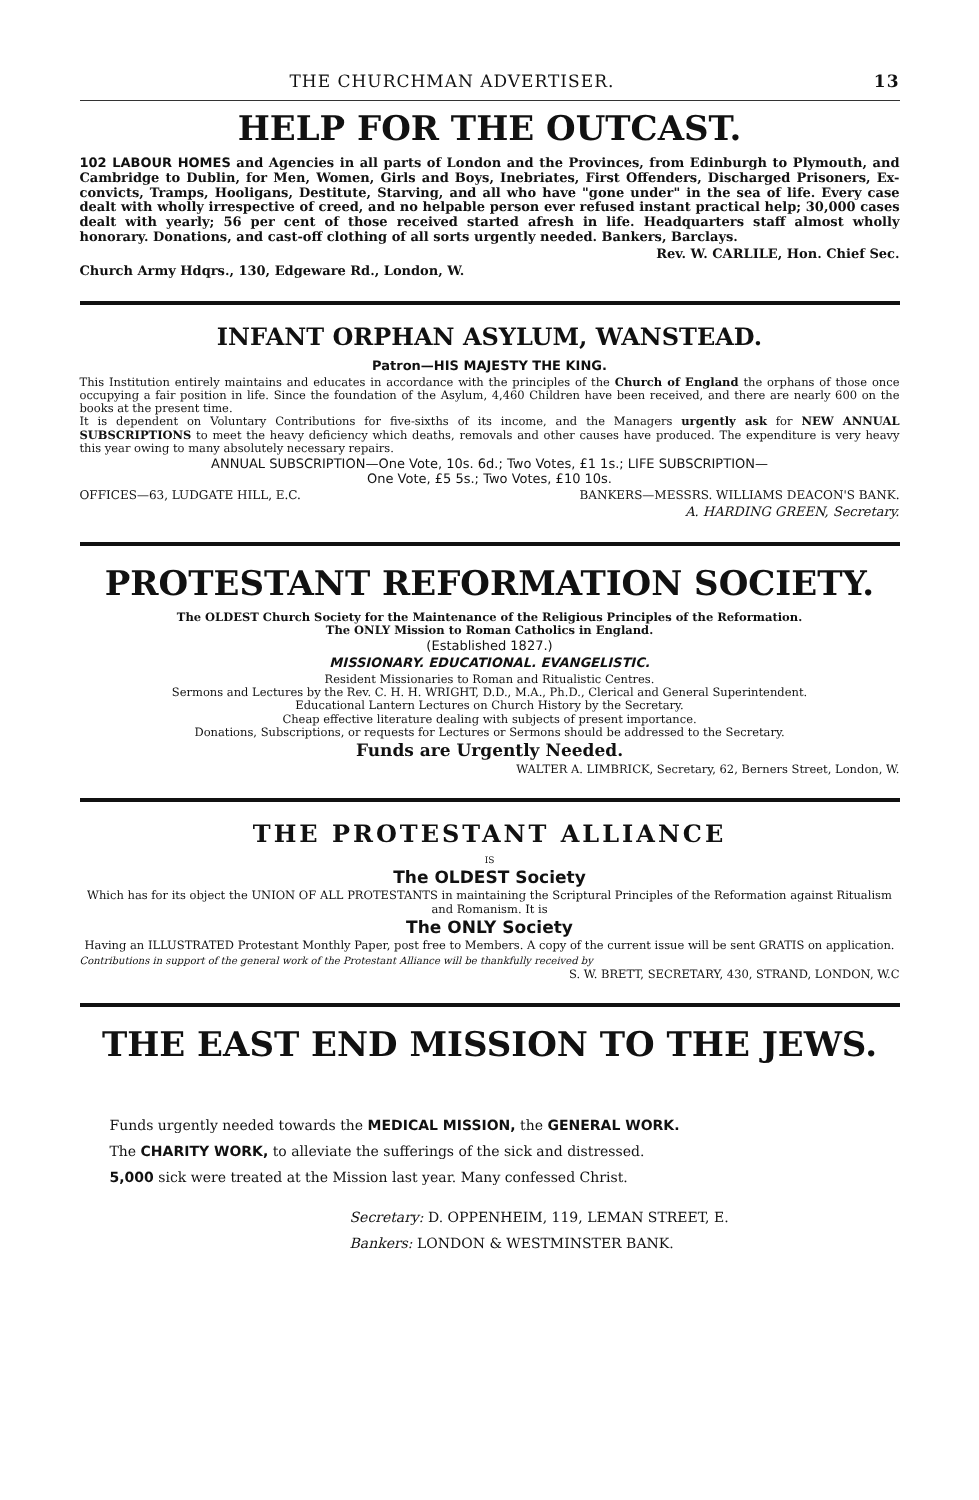THE CHURCHMAN ADVERTISER. 13
HELP FOR THE OUTCAST.
102 LABOUR HOMES and Agencies in all parts of London and the Provinces, from Edinburgh to Plymouth, and Cambridge to Dublin, for Men, Women, Girls and Boys, Inebriates, First Offenders, Discharged Prisoners, Ex-convicts, Tramps, Hooligans, Destitute, Starving, and all who have "gone under" in the sea of life. Every case dealt with wholly irrespective of creed, and no helpable person ever refused instant practical help; 30,000 cases dealt with yearly; 56 per cent of those received started afresh in life. Headquarters staff almost wholly honorary. Donations, and cast-off clothing of all sorts urgently needed. Bankers, Barclays.
Rev. W. CARLILE, Hon. Chief Sec.
Church Army Hdqrs., 130, Edgeware Rd., London, W.
INFANT ORPHAN ASYLUM, WANSTEAD.
Patron—HIS MAJESTY THE KING.
This Institution entirely maintains and educates in accordance with the principles of the Church of England the orphans of those once occupying a fair position in life. Since the foundation of the Asylum, 4,460 Children have been received, and there are nearly 600 on the books at the present time.
It is dependent on Voluntary Contributions for five-sixths of its income, and the Managers urgently ask for NEW ANNUAL SUBSCRIPTIONS to meet the heavy deficiency which deaths, removals and other causes have produced. The expenditure is very heavy this year owing to many absolutely necessary repairs.
ANNUAL SUBSCRIPTION—One Vote, 10s. 6d.; Two Votes, £1 1s.; LIFE SUBSCRIPTION—
One Vote, £5 5s.; Two Votes, £10 10s.
OFFICES—63, LUDGATE HILL, E.C. BANKERS—MESSRS. WILLIAMS DEACON'S BANK.
A. HARDING GREEN, Secretary.
PROTESTANT REFORMATION SOCIETY.
The OLDEST Church Society for the Maintenance of the Religious Principles of the Reformation.
The ONLY Mission to Roman Catholics in England.
(Established 1827.)
MISSIONARY. EDUCATIONAL. EVANGELISTIC.
Resident Missionaries to Roman and Ritualistic Centres.
Sermons and Lectures by the Rev. C. H. H. WRIGHT, D.D., M.A., Ph.D., Clerical and General Superintendent.
Educational Lantern Lectures on Church History by the Secretary.
Cheap effective literature dealing with subjects of present importance.
Donations, Subscriptions, or requests for Lectures or Sermons should be addressed to the Secretary.
Funds are Urgently Needed.
WALTER A. LIMBRICK, Secretary, 62, Berners Street, London, W.
THE PROTESTANT ALLIANCE
IS
The OLDEST Society
Which has for its object the UNION OF ALL PROTESTANTS in maintaining the Scriptural Principles of the Reformation against Ritualism and Romanism. It is
The ONLY Society
Having an ILLUSTRATED Protestant Monthly Paper, post free to Members. A copy of the current issue will be sent GRATIS on application.
Contributions in support of the general work of the Protestant Alliance will be thankfully received by
S. W. BRETT, SECRETARY, 430, STRAND, LONDON, W.C
THE EAST END MISSION TO THE JEWS.
Funds urgently needed towards the MEDICAL MISSION, the GENERAL WORK.
The CHARITY WORK, to alleviate the sufferings of the sick and distressed.
5,000 sick were treated at the Mission last year. Many confessed Christ.
Secretary: D. OPPENHEIM, 119, LEMAN STREET, E.
Bankers: LONDON & WESTMINSTER BANK.